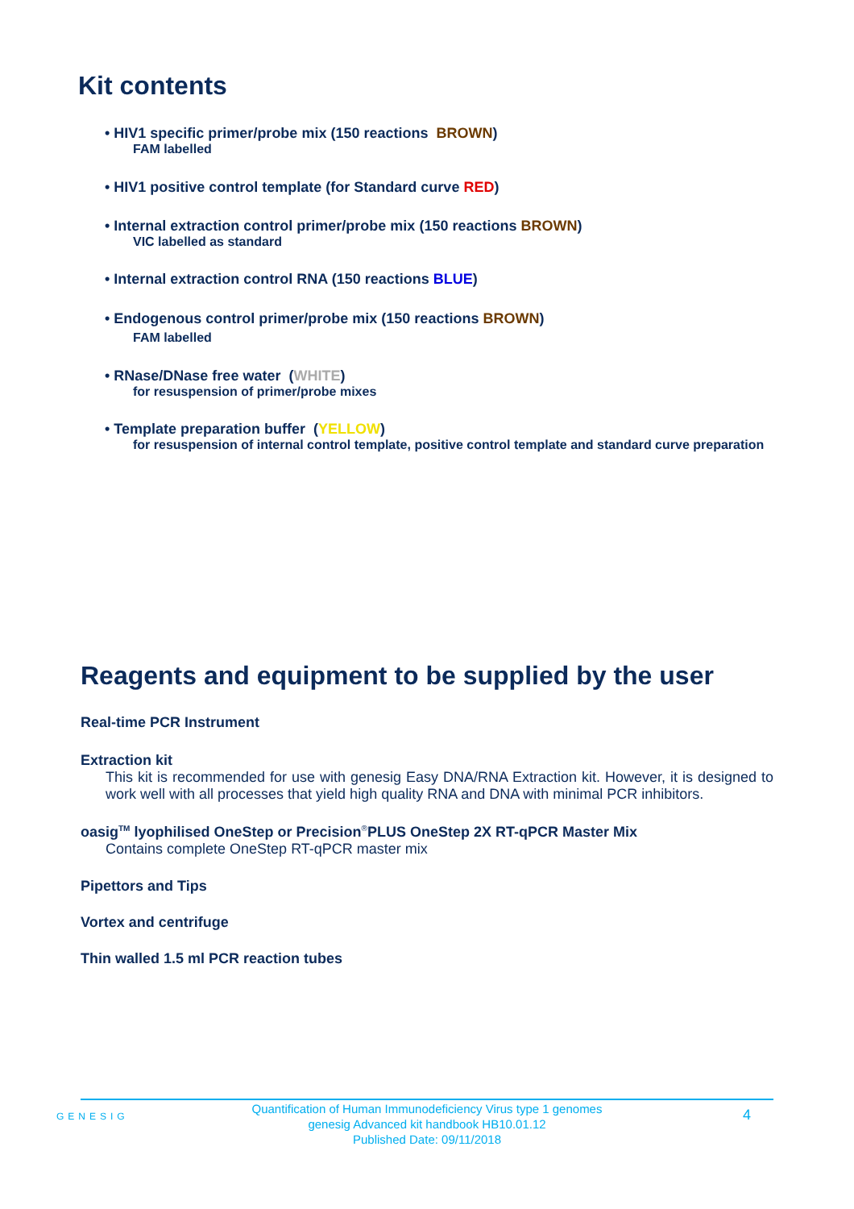Kit contents
• HIV1 specific primer/probe mix (150 reactions BROWN)
FAM labelled
• HIV1 positive control template (for Standard curve RED)
• Internal extraction control primer/probe mix (150 reactions BROWN)
VIC labelled as standard
• Internal extraction control RNA (150 reactions BLUE)
• Endogenous control primer/probe mix (150 reactions BROWN)
FAM labelled
• RNase/DNase free water (WHITE)
for resuspension of primer/probe mixes
• Template preparation buffer (YELLOW)
for resuspension of internal control template, positive control template and standard curve preparation
Reagents and equipment to be supplied by the user
Real-time PCR Instrument
Extraction kit
This kit is recommended for use with genesig Easy DNA/RNA Extraction kit. However, it is designed to work well with all processes that yield high quality RNA and DNA with minimal PCR inhibitors.
oasig<sup>TM</sup> lyophilised OneStep or Precision<sup>®</sup>PLUS OneStep 2X RT-qPCR Master Mix
Contains complete OneStep RT-qPCR master mix
Pipettors and Tips
Vortex and centrifuge
Thin walled 1.5 ml PCR reaction tubes
GENESIG
Quantification of Human Immunodeficiency Virus type 1 genomes
genesig Advanced kit handbook HB10.01.12
Published Date: 09/11/2018
4